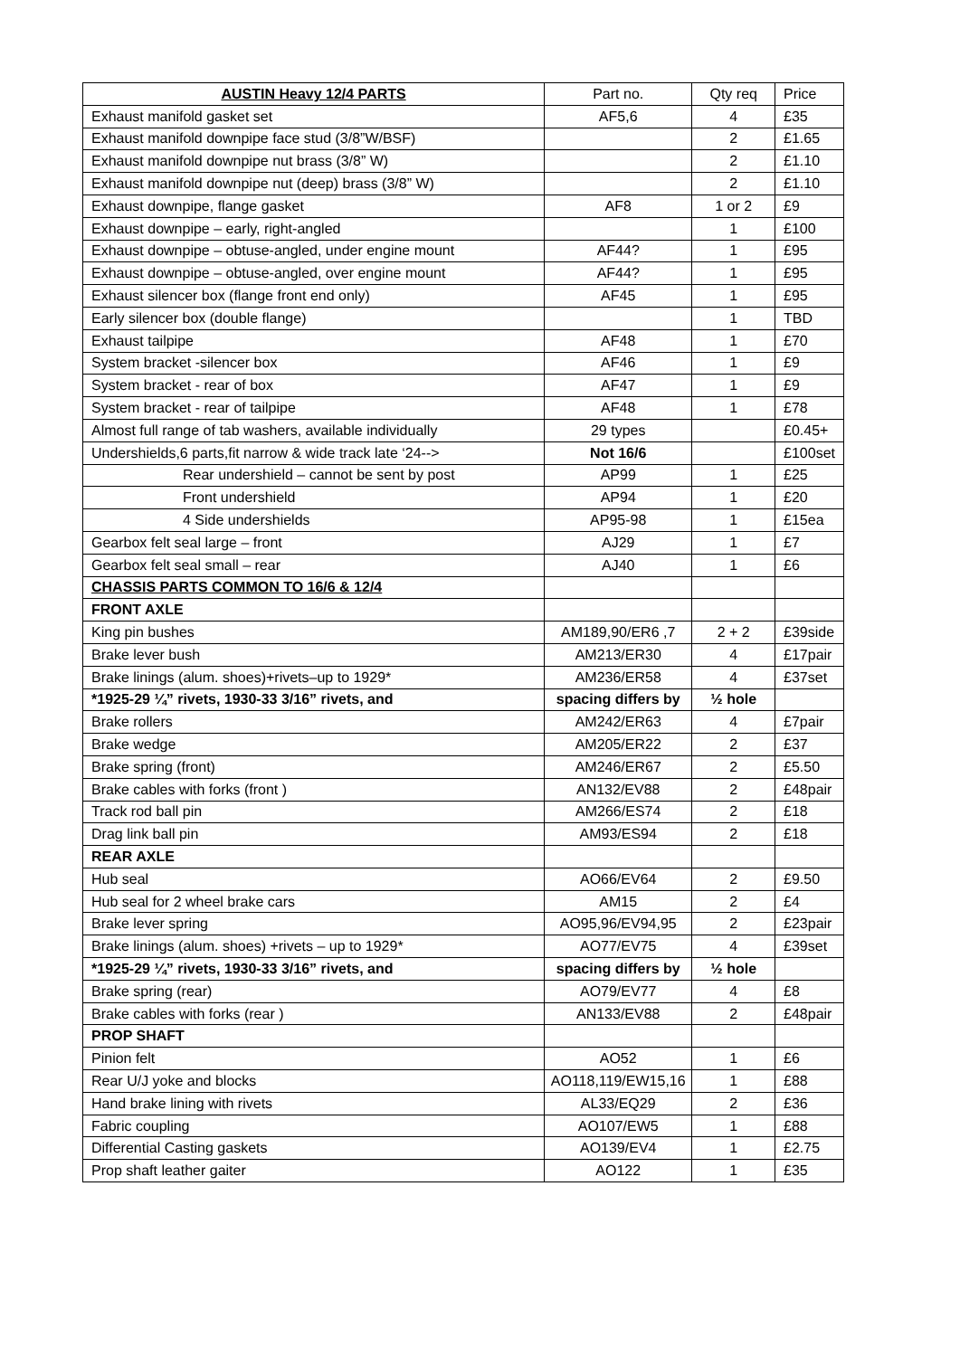| AUSTIN Heavy 12/4 PARTS | Part no. | Qty req | Price |
| --- | --- | --- | --- |
| Exhaust manifold gasket set | AF5,6 | 4 | £35 |
| Exhaust manifold downpipe face stud (3/8”W/BSF) | | 2 | £1.65 |
| Exhaust manifold downpipe nut brass (3/8” W) | | 2 | £1.10 |
| Exhaust manifold downpipe nut (deep) brass (3/8” W) | | 2 | £1.10 |
| Exhaust downpipe, flange gasket | AF8 | 1 or 2 | £9 |
| Exhaust downpipe – early, right-angled | | 1 | £100 |
| Exhaust downpipe – obtuse-angled, under engine mount | AF44? | 1 | £95 |
| Exhaust downpipe – obtuse-angled, over engine mount | AF44? | 1 | £95 |
| Exhaust silencer box (flange front end only) | AF45 | 1 | £95 |
| Early silencer box (double flange) | | 1 | TBD |
| Exhaust tailpipe | AF48 | 1 | £70 |
| System bracket -silencer box | AF46 | 1 | £9 |
| System bracket - rear of box | AF47 | 1 | £9 |
| System bracket - rear of tailpipe | AF48 | 1 | £78 |
| Almost full range of tab washers, available individually | 29 types | | £0.45+ |
| Undershields,6 parts,fit narrow & wide track late ‘24--> | Not 16/6 | | £100set |
| Rear undershield – cannot be sent by post | AP99 | 1 | £25 |
| Front undershield | AP94 | 1 | £20 |
| 4 Side undershields | AP95-98 | 1 | £15ea |
| Gearbox felt seal large – front | AJ29 | 1 | £7 |
| Gearbox felt seal small – rear | AJ40 | 1 | £6 |
| CHASSIS PARTS COMMON TO 16/6 & 12/4 | | | |
| FRONT AXLE | | | |
| King pin bushes | AM189,90/ER6 ,7 | 2 + 2 | £39side |
| Brake lever bush | AM213/ER30 | 4 | £17pair |
| Brake linings (alum. shoes)+rivets–up to 1929* | AM236/ER58 | 4 | £37set |
| *1925-29 ¼” rivets, 1930-33 3/16” rivets, and | spacing differs by | ½ hole | |
| Brake rollers | AM242/ER63 | 4 | £7pair |
| Brake wedge | AM205/ER22 | 2 | £37 |
| Brake spring (front) | AM246/ER67 | 2 | £5.50 |
| Brake cables with forks (front ) | AN132/EV88 | 2 | £48pair |
| Track rod ball pin | AM266/ES74 | 2 | £18 |
| Drag link ball pin | AM93/ES94 | 2 | £18 |
| REAR AXLE | | | |
| Hub seal | AO66/EV64 | 2 | £9.50 |
| Hub seal for 2 wheel brake cars | AM15 | 2 | £4 |
| Brake lever spring | AO95,96/EV94,95 | 2 | £23pair |
| Brake linings (alum. shoes) +rivets – up to 1929* | AO77/EV75 | 4 | £39set |
| *1925-29 ¼” rivets, 1930-33 3/16” rivets, and | spacing differs by | ½ hole | |
| Brake spring (rear) | AO79/EV77 | 4 | £8 |
| Brake cables with forks (rear ) | AN133/EV88 | 2 | £48pair |
| PROP SHAFT | | | |
| Pinion felt | AO52 | 1 | £6 |
| Rear U/J yoke and blocks | AO118,119/EW15,16 | 1 | £88 |
| Hand brake lining with rivets | AL33/EQ29 | 2 | £36 |
| Fabric coupling | AO107/EW5 | 1 | £88 |
| Differential Casting gaskets | AO139/EV4 | 1 | £2.75 |
| Prop shaft leather gaiter | AO122 | 1 | £35 |